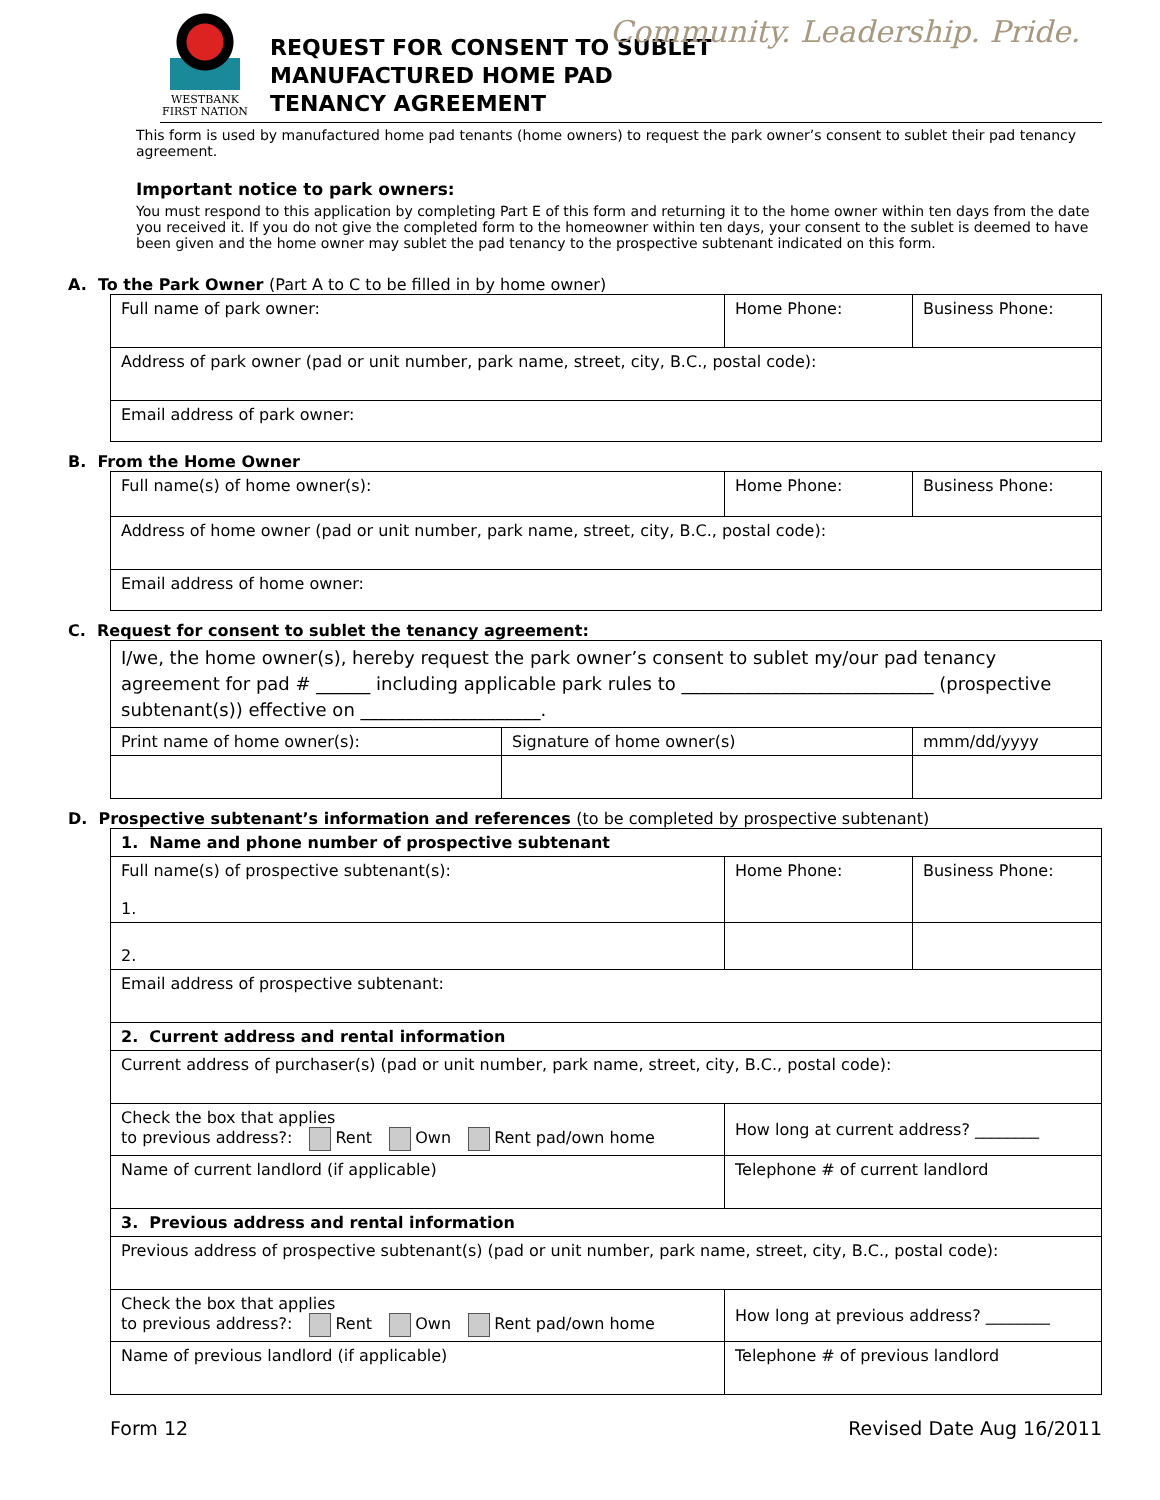Community. Leadership. Pride.
WESTBANK
FIRST NATION
REQUEST FOR CONSENT TO SUBLET
MANUFACTURED HOME PAD
TENANCY AGREEMENT
This form is used by manufactured home pad tenants (home owners) to request the park owner’s consent to sublet their pad tenancy agreement.
Important notice to park owners:
You must respond to this application by completing Part E of this form and returning it to the home owner within ten days from the date you received it. If you do not give the completed form to the homeowner within ten days, your consent to the sublet is deemed to have been given and the home owner may sublet the pad tenancy to the prospective subtenant indicated on this form.
A. To the Park Owner (Part A to C to be filled in by home owner)
| Full name of park owner: | Home Phone: | Business Phone: |
| Address of park owner (pad or unit number, park name, street, city, B.C., postal code): | | |
| Email address of park owner: | | |
B. From the Home Owner
| Full name(s) of home owner(s): | Home Phone: | Business Phone: |
| Address of home owner (pad or unit number, park name, street, city, B.C., postal code): | | |
| Email address of home owner: | | |
C. Request for consent to sublet the tenancy agreement:
| I/we, the home owner(s), hereby request the park owner’s consent to sublet my/our pad tenancy agreement for pad # ______ including applicable park rules to ____________________________ (prospective subtenant(s)) effective on ____________________. | | |
| Print name of home owner(s): | Signature of home owner(s) | mmm/dd/yyyy |
D. Prospective subtenant’s information and references (to be completed by prospective subtenant)
| 1. Name and phone number of prospective subtenant | | |
| Full name(s) of prospective subtenant(s): 1. | Home Phone: | Business Phone: |
| 2. | | |
| Email address of prospective subtenant: | | |
| 2. Current address and rental information | | |
| Current address of purchaser(s) (pad or unit number, park name, street, city, B.C., postal code): | | |
| Check the box that applies to previous address?: Rent Own Rent pad/own home | How long at current address? ________ | |
| Name of current landlord (if applicable) | Telephone # of current landlord | |
| 3. Previous address and rental information | | |
| Previous address of prospective subtenant(s) (pad or unit number, park name, street, city, B.C., postal code): | | |
| Check the box that applies to previous address?: Rent Own Rent pad/own home | How long at previous address? ________ | |
| Name of previous landlord (if applicable) | Telephone # of previous landlord | |
Form 12 Revised Date Aug 16/2011